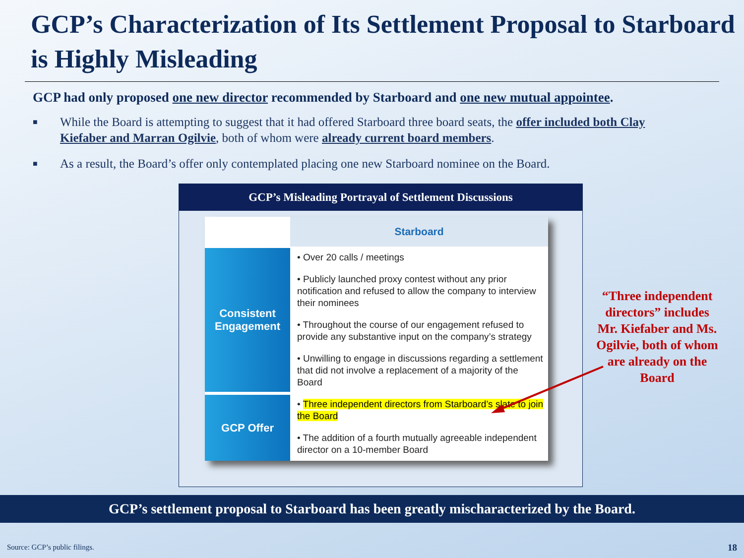GCP’s Characterization of Its Settlement Proposal to Starboard is Highly Misleading
GCP had only proposed one new director recommended by Starboard and one new mutual appointee.
■ While the Board is attempting to suggest that it had offered Starboard three board seats, the offer included both Clay Kiefaber and Marran Ogilvie, both of whom were already current board members.
■ As a result, the Board’s offer only contemplated placing one new Starboard nominee on the Board.
GCP’s Misleading Portrayal of Settlement Discussions
| | Starboard |
| Consistent Engagement | • Over 20 calls / meetings • Publicly launched proxy contest without any prior notification and refused to allow the company to interview their nominees • Throughout the course of our engagement refused to provide any substantive input on the company’s strategy • Unwilling to engage in discussions regarding a settlement that did not involve a replacement of a majority of the Board |
| GCP Offer | • Three independent directors from Starboard’s slate to join the Board • The addition of a fourth mutually agreeable independent director on a 10-member Board |
“Three independent directors” includes Mr. Kiefaber and Ms. Ogilvie, both of whom are already on the Board
GCP’s settlement proposal to Starboard has been greatly mischaracterized by the Board.
Source: GCP’s public filings. 18